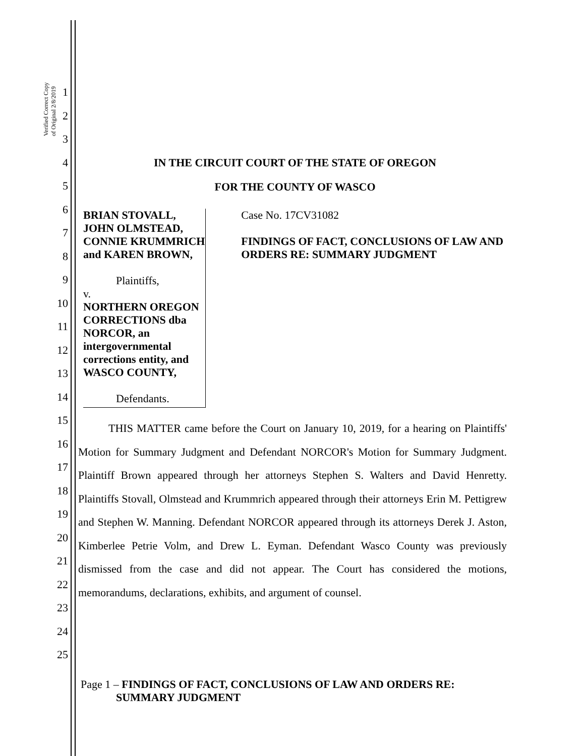Verified Correct Copy of Original 2/8/2019
1
2
3
4
5
6
7
8
9
10
11
12
13
14
15
16
17
18
19
20
21
22
23
24
25
IN THE CIRCUIT COURT OF THE STATE OF OREGON
FOR THE COUNTY OF WASCO
BRIAN STOVALL, JOHN OLMSTEAD, CONNIE KRUMMRICH and KAREN BROWN,
Plaintiffs,
v.
NORTHERN OREGON CORRECTIONS dba NORCOR, an intergovernmental corrections entity, and WASCO COUNTY,
Defendants.
Case No. 17CV31082
FINDINGS OF FACT, CONCLUSIONS OF LAW AND ORDERS RE: SUMMARY JUDGMENT
THIS MATTER came before the Court on January 10, 2019, for a hearing on Plaintiffs' Motion for Summary Judgment and Defendant NORCOR's Motion for Summary Judgment. Plaintiff Brown appeared through her attorneys Stephen S. Walters and David Henretty. Plaintiffs Stovall, Olmstead and Krummrich appeared through their attorneys Erin M. Pettigrew and Stephen W. Manning. Defendant NORCOR appeared through its attorneys Derek J. Aston, Kimberlee Petrie Volm, and Drew L. Eyman. Defendant Wasco County was previously dismissed from the case and did not appear. The Court has considered the motions, memorandums, declarations, exhibits, and argument of counsel.
Page 1 – FINDINGS OF FACT, CONCLUSIONS OF LAW AND ORDERS RE:
SUMMARY JUDGMENT